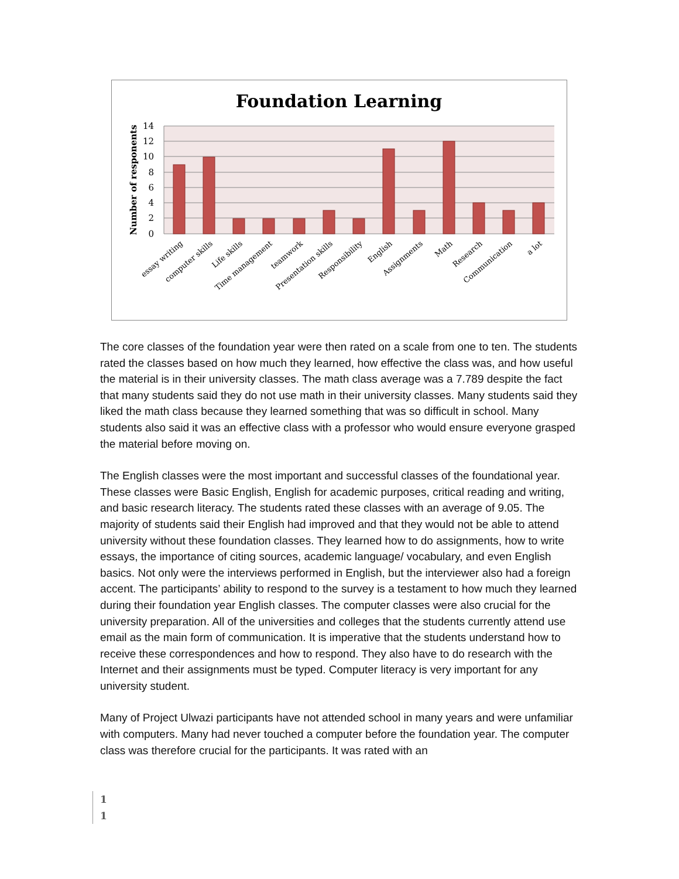Foundation Learning
14
12
10
8
6
4
2
0
Number of responents
essay writing
computer skills
Life skills
Time management
teamwork
Presentation skills
Responsibility
English
Assignments
Math
Research
Communication
a lot
The core classes of the foundation year were then rated on a scale from one to ten. The students rated the classes based on how much they learned, how effective the class was, and how useful the material is in their university classes. The math class average was a 7.789 despite the fact that many students said they do not use math in their university classes. Many students said they liked the math class because they learned something that was so difficult in school. Many students also said it was an effective class with a professor who would ensure everyone grasped the material before moving on.
The English classes were the most important and successful classes of the foundational year. These classes were Basic English, English for academic purposes, critical reading and writing, and basic research literacy. The students rated these classes with an average of 9.05. The majority of students said their English had improved and that they would not be able to attend university without these foundation classes. They learned how to do assignments, how to write essays, the importance of citing sources, academic language/ vocabulary, and even English basics. Not only were the interviews performed in English, but the interviewer also had a foreign accent. The participants’ ability to respond to the survey is a testament to how much they learned during their foundation year English classes. The computer classes were also crucial for the university preparation. All of the universities and colleges that the students currently attend use email as the main form of communication. It is imperative that the students understand how to receive these correspondences and how to respond. They also have to do research with the Internet and their assignments must be typed. Computer literacy is very important for any university student.
Many of Project Ulwazi participants have not attended school in many years and were unfamiliar with computers. Many had never touched a computer before the foundation year. The computer class was therefore crucial for the participants. It was rated with an
1
1